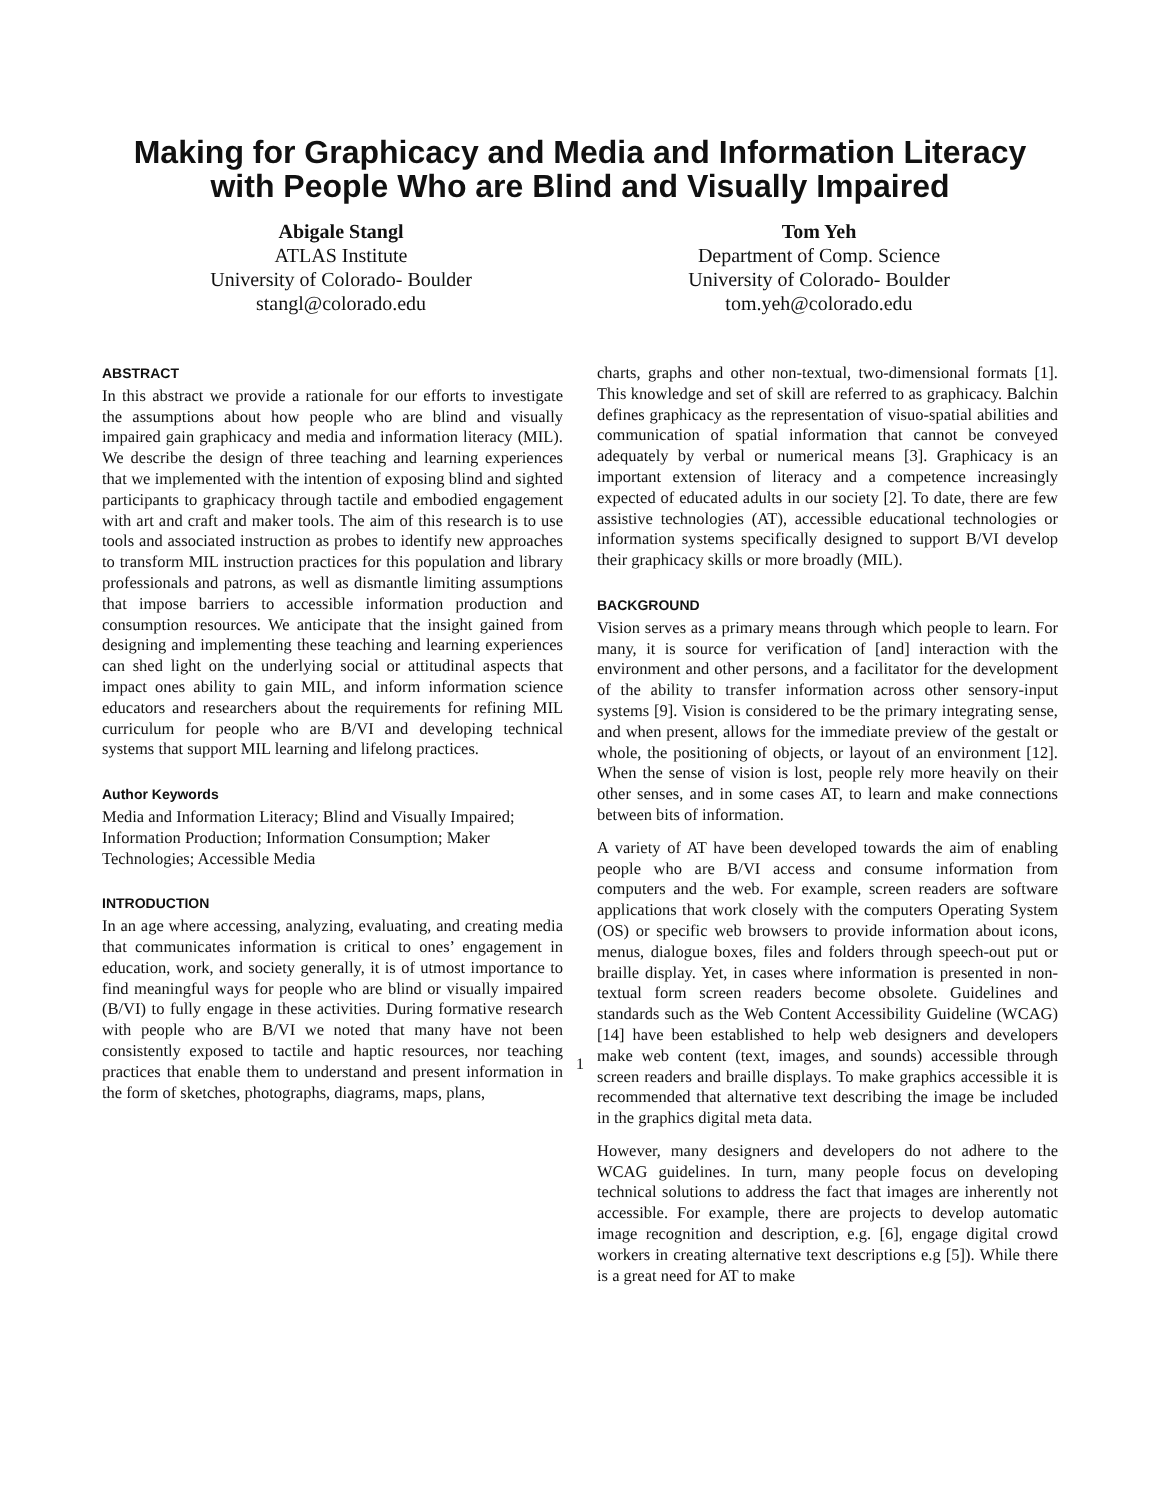Making for Graphicacy and Media and Information Literacy
with People Who are Blind and Visually Impaired
Abigale Stangl
ATLAS Institute
University of Colorado- Boulder
stangl@colorado.edu
Tom Yeh
Department of Comp. Science
University of Colorado- Boulder
tom.yeh@colorado.edu
ABSTRACT
In this abstract we provide a rationale for our efforts to investigate the assumptions about how people who are blind and visually impaired gain graphicacy and media and information literacy (MIL). We describe the design of three teaching and learning experiences that we implemented with the intention of exposing blind and sighted participants to graphicacy through tactile and embodied engagement with art and craft and maker tools. The aim of this research is to use tools and associated instruction as probes to identify new approaches to transform MIL instruction practices for this population and library professionals and patrons, as well as dismantle limiting assumptions that impose barriers to accessible information production and consumption resources. We anticipate that the insight gained from designing and implementing these teaching and learning experiences can shed light on the underlying social or attitudinal aspects that impact ones ability to gain MIL, and inform information science educators and researchers about the requirements for refining MIL curriculum for people who are B/VI and developing technical systems that support MIL learning and lifelong practices.
Author Keywords
Media and Information Literacy; Blind and Visually Impaired; Information Production; Information Consumption; Maker Technologies; Accessible Media
INTRODUCTION
In an age where accessing, analyzing, evaluating, and creating media that communicates information is critical to ones’ engagement in education, work, and society generally, it is of utmost importance to find meaningful ways for people who are blind or visually impaired (B/VI) to fully engage in these activities. During formative research with people who are B/VI we noted that many have not been consistently exposed to tactile and haptic resources, nor teaching practices that enable them to understand and present information in the form of sketches, photographs, diagrams, maps, plans,
charts, graphs and other non-textual, two-dimensional formats [1]. This knowledge and set of skill are referred to as graphicacy. Balchin defines graphicacy as the representation of visuo-spatial abilities and communication of spatial information that cannot be conveyed adequately by verbal or numerical means [3]. Graphicacy is an important extension of literacy and a competence increasingly expected of educated adults in our society [2]. To date, there are few assistive technologies (AT), accessible educational technologies or information systems specifically designed to support B/VI develop their graphicacy skills or more broadly (MIL).
BACKGROUND
Vision serves as a primary means through which people to learn. For many, it is source for verification of [and] interaction with the environment and other persons, and a facilitator for the development of the ability to transfer information across other sensory-input systems [9]. Vision is considered to be the primary integrating sense, and when present, allows for the immediate preview of the gestalt or whole, the positioning of objects, or layout of an environment [12]. When the sense of vision is lost, people rely more heavily on their other senses, and in some cases AT, to learn and make connections between bits of information.
A variety of AT have been developed towards the aim of enabling people who are B/VI access and consume information from computers and the web. For example, screen readers are software applications that work closely with the computers Operating System (OS) or specific web browsers to provide information about icons, menus, dialogue boxes, files and folders through speech-out put or braille display. Yet, in cases where information is presented in non-textual form screen readers become obsolete. Guidelines and standards such as the Web Content Accessibility Guideline (WCAG) [14] have been established to help web designers and developers make web content (text, images, and sounds) accessible through screen readers and braille displays. To make graphics accessible it is recommended that alternative text describing the image be included in the graphics digital meta data.
However, many designers and developers do not adhere to the WCAG guidelines. In turn, many people focus on developing technical solutions to address the fact that images are inherently not accessible. For example, there are projects to develop automatic image recognition and description, e.g. [6], engage digital crowd workers in creating alternative text descriptions e.g [5]). While there is a great need for AT to make
1